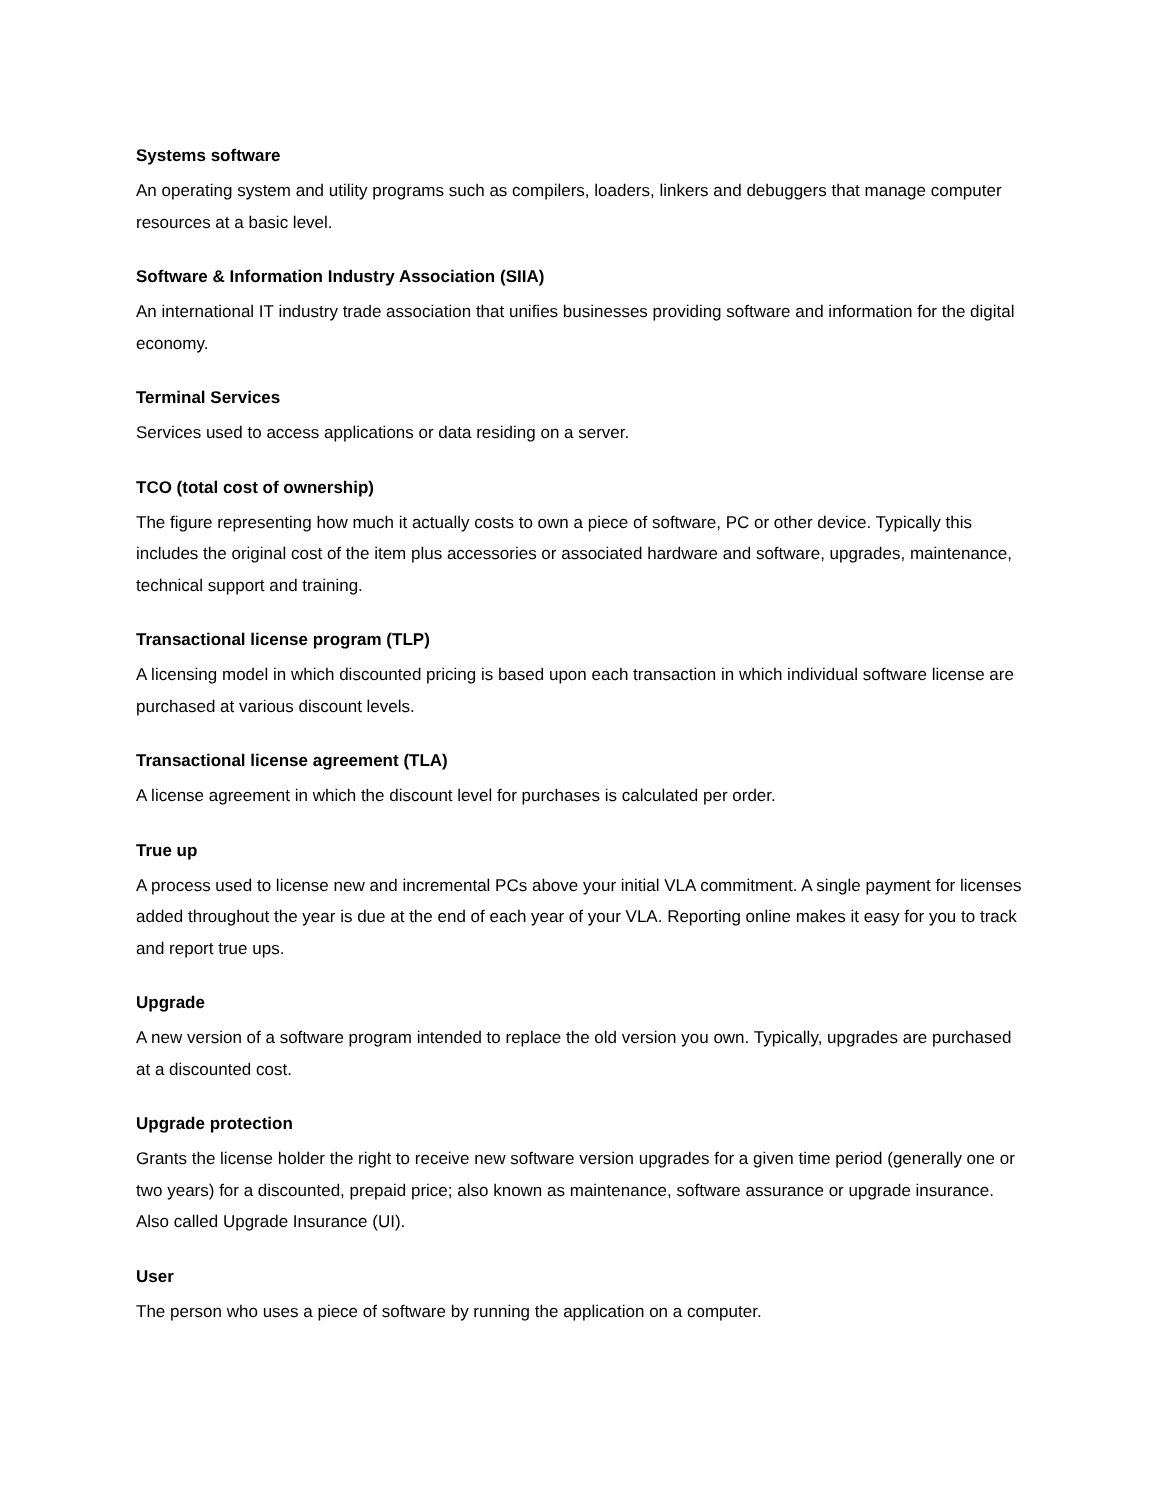Systems software
An operating system and utility programs such as compilers, loaders, linkers and debuggers that manage computer resources at a basic level.
Software & Information Industry Association (SIIA)
An international IT industry trade association that unifies businesses providing software and information for the digital economy.
Terminal Services
Services used to access applications or data residing on a server.
TCO (total cost of ownership)
The figure representing how much it actually costs to own a piece of software, PC or other device. Typically this includes the original cost of the item plus accessories or associated hardware and software, upgrades, maintenance, technical support and training.
Transactional license program (TLP)
A licensing model in which discounted pricing is based upon each transaction in which individual software license are purchased at various discount levels.
Transactional license agreement (TLA)
A license agreement in which the discount level for purchases is calculated per order.
True up
A process used to license new and incremental PCs above your initial VLA commitment. A single payment for licenses added throughout the year is due at the end of each year of your VLA. Reporting online makes it easy for you to track and report true ups.
Upgrade
A new version of a software program intended to replace the old version you own. Typically, upgrades are purchased at a discounted cost.
Upgrade protection
Grants the license holder the right to receive new software version upgrades for a given time period (generally one or two years) for a discounted, prepaid price; also known as maintenance, software assurance or upgrade insurance. Also called Upgrade Insurance (UI).
User
The person who uses a piece of software by running the application on a computer.